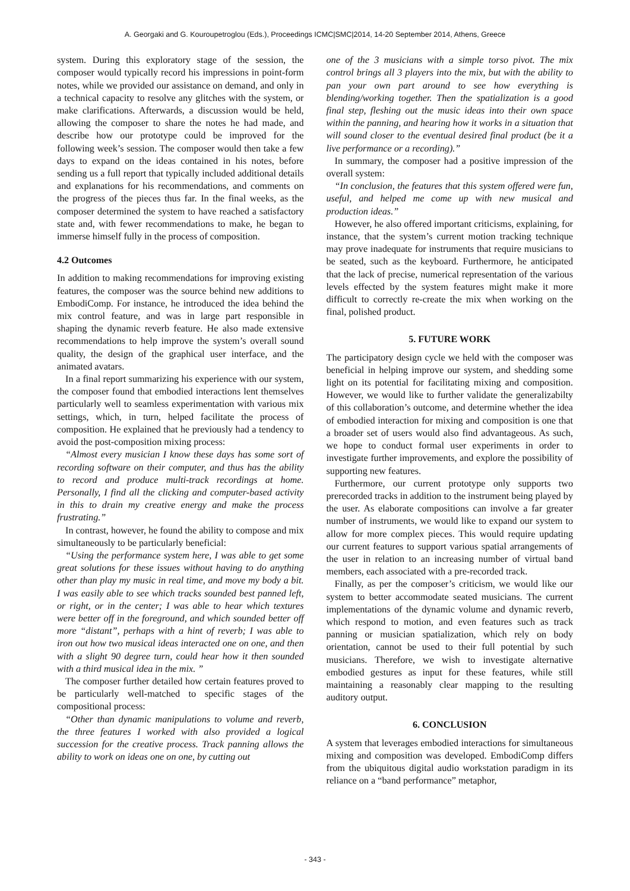A. Georgaki and G. Kouroupetroglou (Eds.), Proceedings ICMC|SMC|2014, 14-20 September 2014, Athens, Greece
system. During this exploratory stage of the session, the composer would typically record his impressions in point-form notes, while we provided our assistance on demand, and only in a technical capacity to resolve any glitches with the system, or make clarifications. Afterwards, a discussion would be held, allowing the composer to share the notes he had made, and describe how our prototype could be improved for the following week’s session. The composer would then take a few days to expand on the ideas contained in his notes, before sending us a full report that typically included additional details and explanations for his recommendations, and comments on the progress of the pieces thus far. In the final weeks, as the composer determined the system to have reached a satisfactory state and, with fewer recommendations to make, he began to immerse himself fully in the process of composition.
4.2 Outcomes
In addition to making recommendations for improving existing features, the composer was the source behind new additions to EmbodiComp. For instance, he introduced the idea behind the mix control feature, and was in large part responsible in shaping the dynamic reverb feature. He also made extensive recommendations to help improve the system’s overall sound quality, the design of the graphical user interface, and the animated avatars.
In a final report summarizing his experience with our system, the composer found that embodied interactions lent themselves particularly well to seamless experimentation with various mix settings, which, in turn, helped facilitate the process of composition. He explained that he previously had a tendency to avoid the post-composition mixing process:
“Almost every musician I know these days has some sort of recording software on their computer, and thus has the ability to record and produce multi-track recordings at home. Personally, I find all the clicking and computer-based activity in this to drain my creative energy and make the process frustrating.”
In contrast, however, he found the ability to compose and mix simultaneously to be particularly beneficial:
“Using the performance system here, I was able to get some great solutions for these issues without having to do anything other than play my music in real time, and move my body a bit. I was easily able to see which tracks sounded best panned left, or right, or in the center; I was able to hear which textures were better off in the foreground, and which sounded better off more “distant”, perhaps with a hint of reverb; I was able to iron out how two musical ideas interacted one on one, and then with a slight 90 degree turn, could hear how it then sounded with a third musical idea in the mix. ”
The composer further detailed how certain features proved to be particularly well-matched to specific stages of the compositional process:
“Other than dynamic manipulations to volume and reverb, the three features I worked with also provided a logical succession for the creative process. Track panning allows the ability to work on ideas one on one, by cutting out
one of the 3 musicians with a simple torso pivot. The mix control brings all 3 players into the mix, but with the ability to pan your own part around to see how everything is blending/working together. Then the spatialization is a good final step, fleshing out the music ideas into their own space within the panning, and hearing how it works in a situation that will sound closer to the eventual desired final product (be it a live performance or a recording).”
In summary, the composer had a positive impression of the overall system:
“In conclusion, the features that this system offered were fun, useful, and helped me come up with new musical and production ideas.”
However, he also offered important criticisms, explaining, for instance, that the system’s current motion tracking technique may prove inadequate for instruments that require musicians to be seated, such as the keyboard. Furthermore, he anticipated that the lack of precise, numerical representation of the various levels effected by the system features might make it more difficult to correctly re-create the mix when working on the final, polished product.
5. FUTURE WORK
The participatory design cycle we held with the composer was beneficial in helping improve our system, and shedding some light on its potential for facilitating mixing and composition. However, we would like to further validate the generalizabilty of this collaboration’s outcome, and determine whether the idea of embodied interaction for mixing and composition is one that a broader set of users would also find advantageous. As such, we hope to conduct formal user experiments in order to investigate further improvements, and explore the possibility of supporting new features.
Furthermore, our current prototype only supports two prerecorded tracks in addition to the instrument being played by the user. As elaborate compositions can involve a far greater number of instruments, we would like to expand our system to allow for more complex pieces. This would require updating our current features to support various spatial arrangements of the user in relation to an increasing number of virtual band members, each associated with a pre-recorded track.
Finally, as per the composer’s criticism, we would like our system to better accommodate seated musicians. The current implementations of the dynamic volume and dynamic reverb, which respond to motion, and even features such as track panning or musician spatialization, which rely on body orientation, cannot be used to their full potential by such musicians. Therefore, we wish to investigate alternative embodied gestures as input for these features, while still maintaining a reasonably clear mapping to the resulting auditory output.
6. CONCLUSION
A system that leverages embodied interactions for simultaneous mixing and composition was developed. EmbodiComp differs from the ubiquitous digital audio workstation paradigm in its reliance on a “band performance” metaphor,
- 343 -